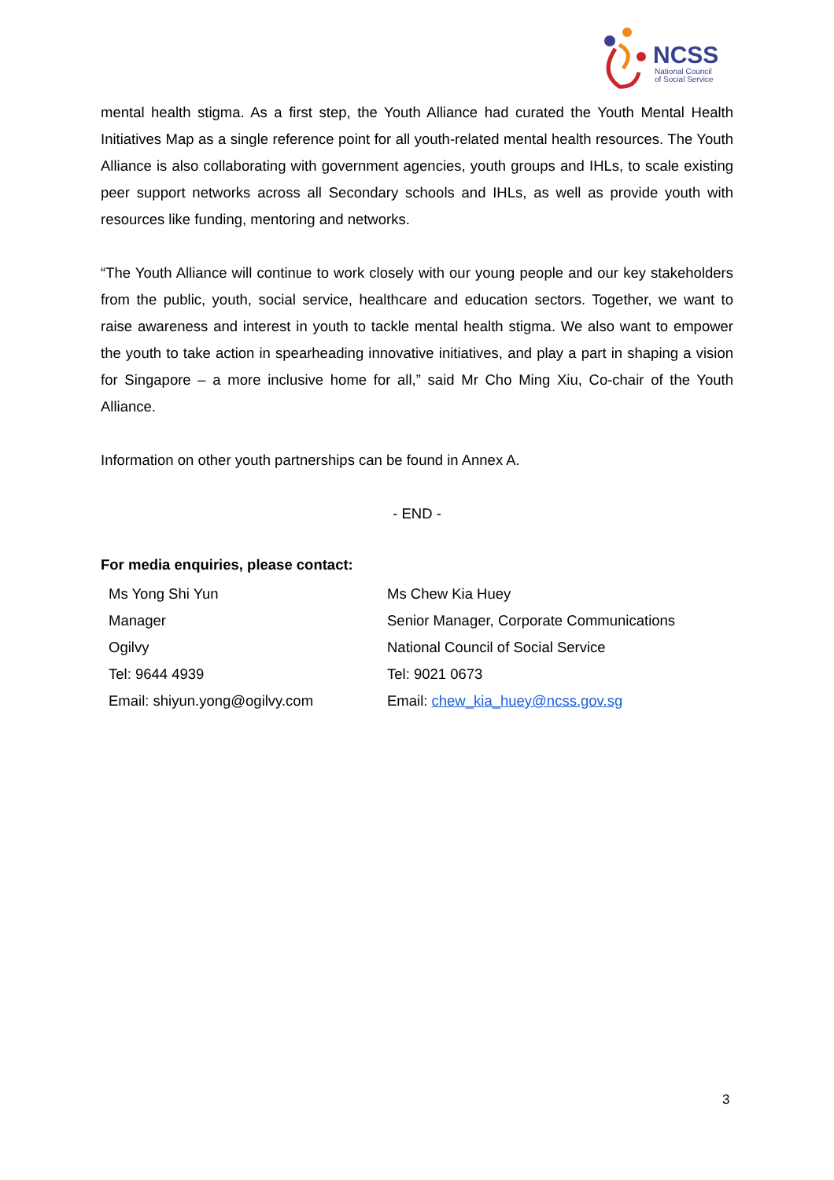NCSS
National Council
of Social Service
mental health stigma. As a first step, the Youth Alliance had curated the Youth Mental Health Initiatives Map as a single reference point for all youth-related mental health resources. The Youth Alliance is also collaborating with government agencies, youth groups and IHLs, to scale existing peer support networks across all Secondary schools and IHLs, as well as provide youth with resources like funding, mentoring and networks.
“The Youth Alliance will continue to work closely with our young people and our key stakeholders from the public, youth, social service, healthcare and education sectors. Together, we want to raise awareness and interest in youth to tackle mental health stigma. We also want to empower the youth to take action in spearheading innovative initiatives, and play a part in shaping a vision for Singapore – a more inclusive home for all,” said Mr Cho Ming Xiu, Co-chair of the Youth Alliance.
Information on other youth partnerships can be found in Annex A.
- END -
For media enquiries, please contact:
| Ms Yong Shi Yun | Ms Chew Kia Huey |
| Manager | Senior Manager, Corporate Communications |
| Ogilvy | National Council of Social Service |
| Tel: 9644 4939 | Tel: 9021 0673 |
| Email: shiyun.yong@ogilvy.com | Email: chew_kia_huey@ncss.gov.sg |
3